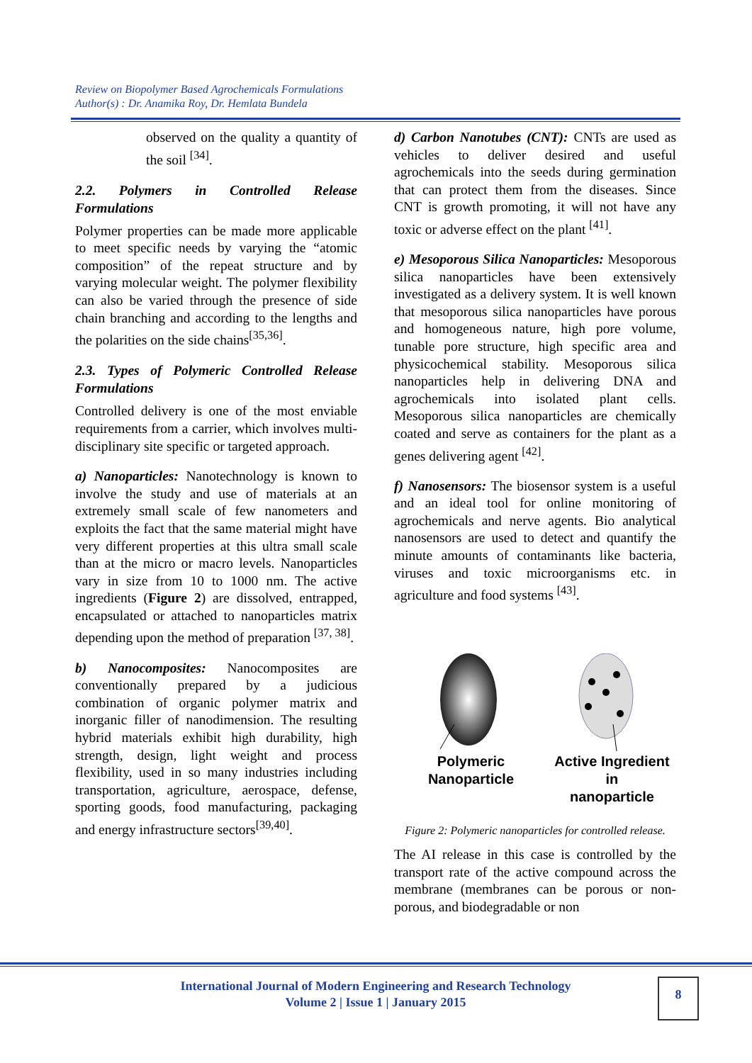Review on Biopolymer Based Agrochemicals Formulations
Author(s) : Dr. Anamika Roy, Dr. Hemlata Bundela
observed on the quality a quantity of the soil <sup>[34]</sup>.
2.2. Polymers in Controlled Release Formulations
Polymer properties can be made more applicable to meet specific needs by varying the “atomic composition” of the repeat structure and by varying molecular weight. The polymer flexibility can also be varied through the presence of side chain branching and according to the lengths and the polarities on the side chains<sup>[35,36]</sup>.
2.3. Types of Polymeric Controlled Release Formulations
Controlled delivery is one of the most enviable requirements from a carrier, which involves multi-disciplinary site specific or targeted approach.
a) Nanoparticles: Nanotechnology is known to involve the study and use of materials at an extremely small scale of few nanometers and exploits the fact that the same material might have very different properties at this ultra small scale than at the micro or macro levels. Nanoparticles vary in size from 10 to 1000 nm. The active ingredients (Figure 2) are dissolved, entrapped, encapsulated or attached to nanoparticles matrix depending upon the method of preparation <sup>[37, 38]</sup>.
b) Nanocomposites: Nanocomposites are conventionally prepared by a judicious combination of organic polymer matrix and inorganic filler of nanodimension. The resulting hybrid materials exhibit high durability, high strength, design, light weight and process flexibility, used in so many industries including transportation, agriculture, aerospace, defense, sporting goods, food manufacturing, packaging and energy infrastructure sectors<sup>[39,40]</sup>.
d) Carbon Nanotubes (CNT): CNTs are used as vehicles to deliver desired and useful agrochemicals into the seeds during germination that can protect them from the diseases. Since CNT is growth promoting, it will not have any toxic or adverse effect on the plant <sup>[41]</sup>.
e) Mesoporous Silica Nanoparticles: Mesoporous silica nanoparticles have been extensively investigated as a delivery system. It is well known that mesoporous silica nanoparticles have porous and homogeneous nature, high pore volume, tunable pore structure, high specific area and physicochemical stability. Mesoporous silica nanoparticles help in delivering DNA and agrochemicals into isolated plant cells. Mesoporous silica nanoparticles are chemically coated and serve as containers for the plant as a genes delivering agent <sup>[42]</sup>.
f) Nanosensors: The biosensor system is a useful and an ideal tool for online monitoring of agrochemicals and nerve agents. Bio analytical nanosensors are used to detect and quantify the minute amounts of contaminants like bacteria, viruses and toxic microorganisms etc. in agriculture and food systems <sup>[43]</sup>.
Polymeric Nanoparticle Active Ingredient in
nanoparticle
Figure 2: Polymeric nanoparticles for controlled release.
The AI release in this case is controlled by the transport rate of the active compound across the membrane (membranes can be porous or non-porous, and biodegradable or non
International Journal of Modern Engineering and Research Technology
Volume 2 | Issue 1 | January 2015
8